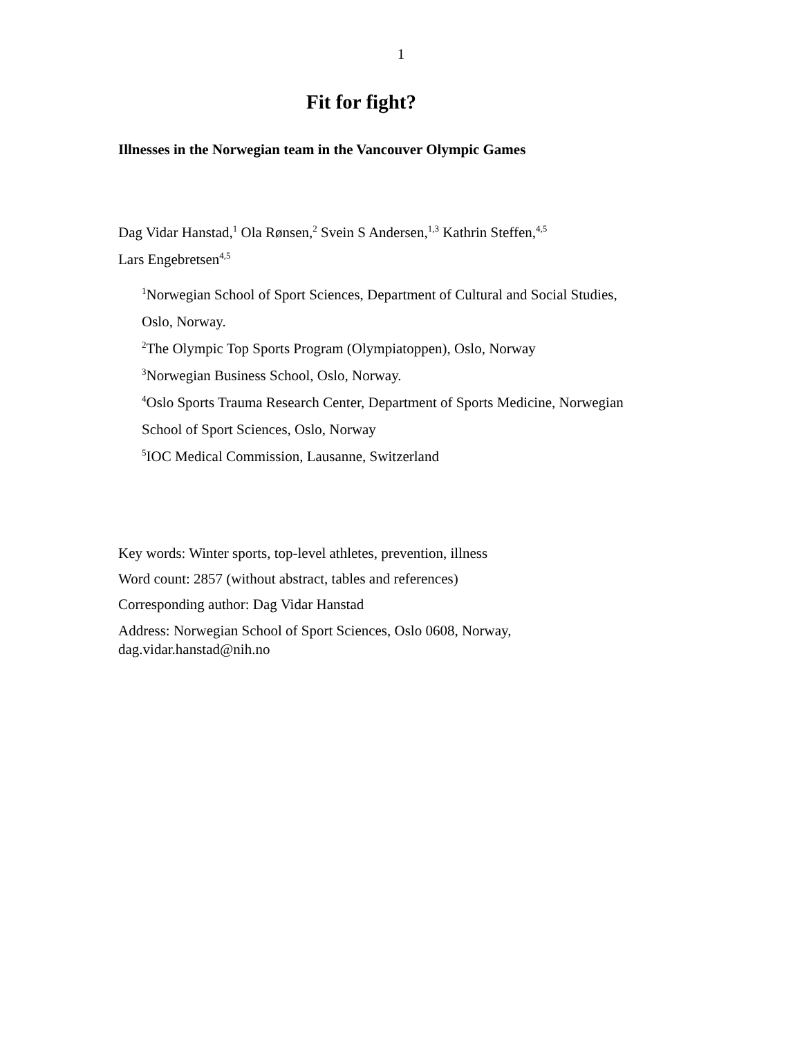1
Fit for fight?
Illnesses in the Norwegian team in the Vancouver Olympic Games
Dag Vidar Hanstad,<sup>1</sup> Ola Rønsen,<sup>2</sup> Svein S Andersen,<sup>1,3</sup> Kathrin Steffen,<sup>4,5</sup>
Lars Engebretsen<sup>4,5</sup>
<sup>1</sup> Norwegian School of Sport Sciences, Department of Cultural and Social Studies,
Oslo, Norway.
<sup>2</sup> The Olympic Top Sports Program (Olympiatoppen), Oslo, Norway
<sup>3</sup> Norwegian Business School, Oslo, Norway.
<sup>4</sup> Oslo Sports Trauma Research Center, Department of Sports Medicine, Norwegian
School of Sport Sciences, Oslo, Norway
<sup>5</sup> IOC Medical Commission, Lausanne, Switzerland
Key words: Winter sports, top-level athletes, prevention, illness
Word count: 2857 (without abstract, tables and references)
Corresponding author: Dag Vidar Hanstad
Address: Norwegian School of Sport Sciences, Oslo 0608, Norway,
dag.vidar.hanstad@nih.no